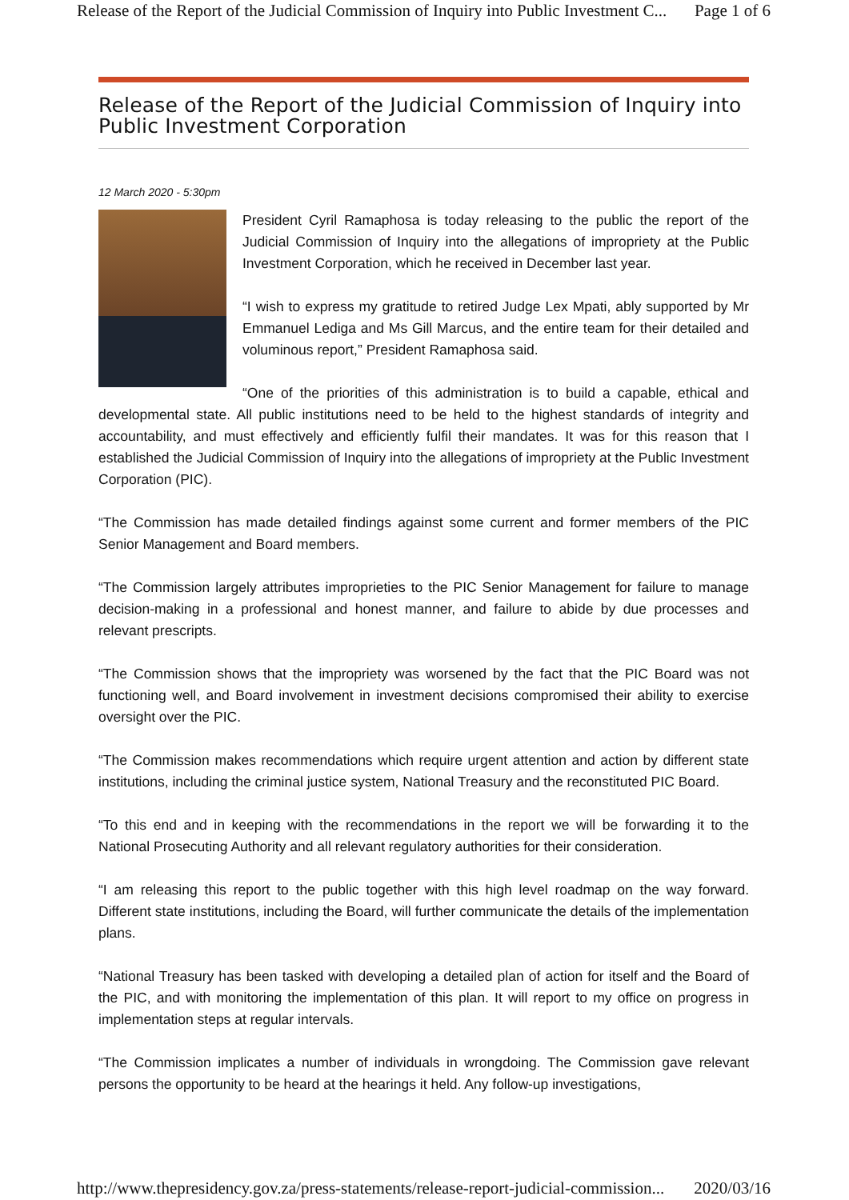Release of the Report of the Judicial Commission of Inquiry into Public Investment C... Page 1 of 6
Release of the Report of the Judicial Commission of Inquiry into Public Investment Corporation
12 March 2020 - 5:30pm
President Cyril Ramaphosa is today releasing to the public the report of the Judicial Commission of Inquiry into the allegations of impropriety at the Public Investment Corporation, which he received in December last year.
“I wish to express my gratitude to retired Judge Lex Mpati, ably supported by Mr Emmanuel Lediga and Ms Gill Marcus, and the entire team for their detailed and voluminous report,” President Ramaphosa said.
“One of the priorities of this administration is to build a capable, ethical and developmental state. All public institutions need to be held to the highest standards of integrity and accountability, and must effectively and efficiently fulfil their mandates. It was for this reason that I established the Judicial Commission of Inquiry into the allegations of impropriety at the Public Investment Corporation (PIC).
“The Commission has made detailed findings against some current and former members of the PIC Senior Management and Board members.
“The Commission largely attributes improprieties to the PIC Senior Management for failure to manage decision-making in a professional and honest manner, and failure to abide by due processes and relevant prescripts.
“The Commission shows that the impropriety was worsened by the fact that the PIC Board was not functioning well, and Board involvement in investment decisions compromised their ability to exercise oversight over the PIC.
“The Commission makes recommendations which require urgent attention and action by different state institutions, including the criminal justice system, National Treasury and the reconstituted PIC Board.
“To this end and in keeping with the recommendations in the report we will be forwarding it to the National Prosecuting Authority and all relevant regulatory authorities for their consideration.
“I am releasing this report to the public together with this high level roadmap on the way forward. Different state institutions, including the Board, will further communicate the details of the implementation plans.
“National Treasury has been tasked with developing a detailed plan of action for itself and the Board of the PIC, and with monitoring the implementation of this plan. It will report to my office on progress in implementation steps at regular intervals.
“The Commission implicates a number of individuals in wrongdoing. The Commission gave relevant persons the opportunity to be heard at the hearings it held. Any follow-up investigations,
http://www.thepresidency.gov.za/press-statements/release-report-judicial-commission... 2020/03/16